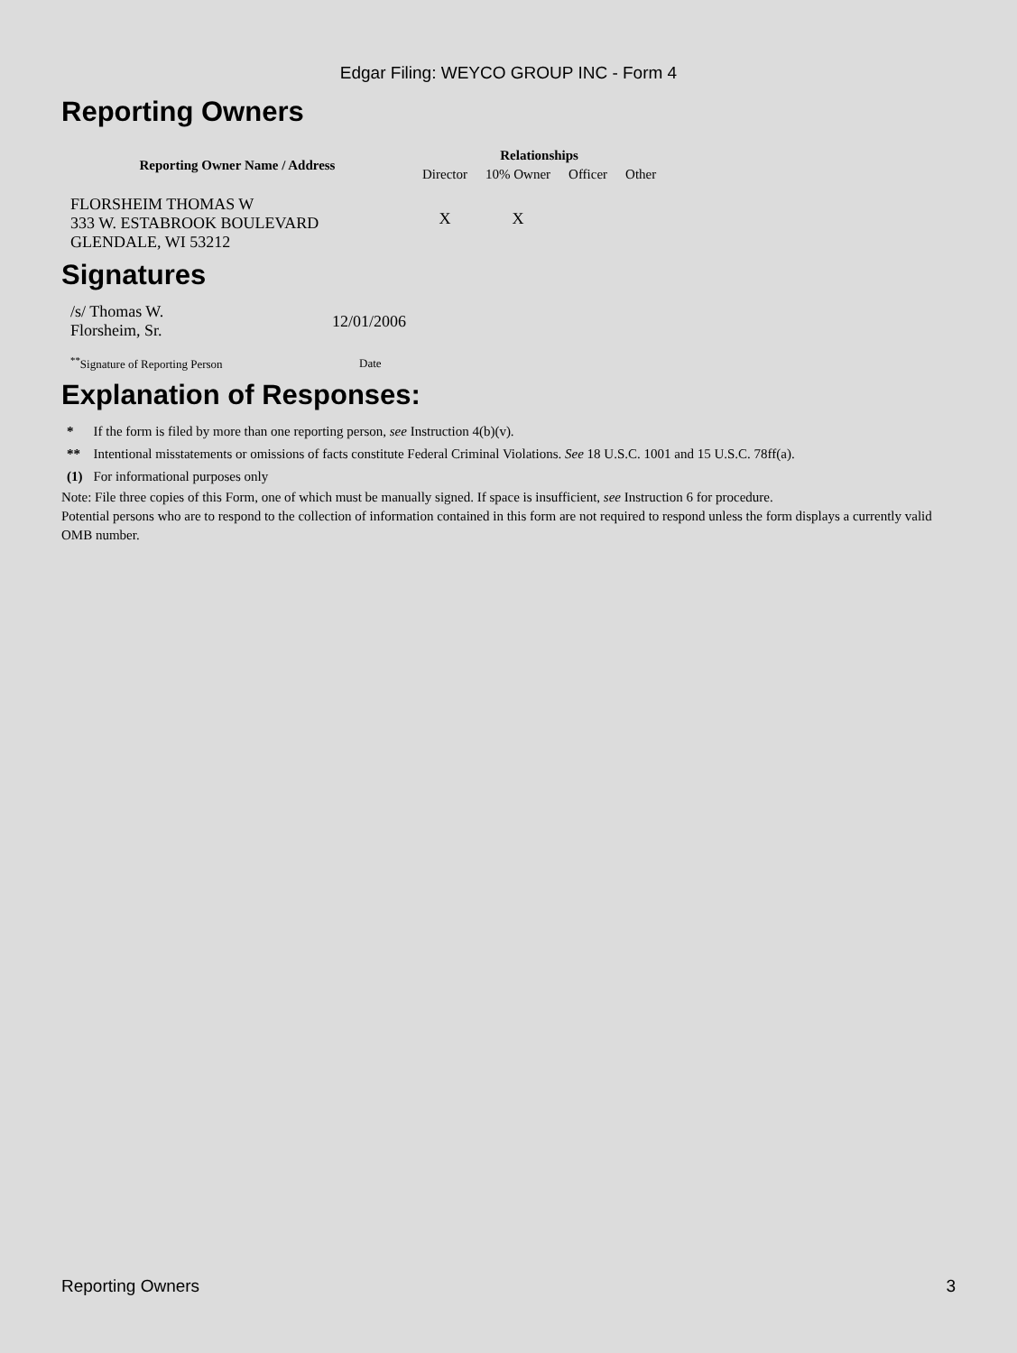Edgar Filing: WEYCO GROUP INC - Form 4
Reporting Owners
| Reporting Owner Name / Address | Relationships | | | |
| --- | --- | --- | --- | --- |
| | Director | 10% Owner | Officer | Other |
| FLORSHEIM THOMAS W 333 W. ESTABROOK BOULEVARD GLENDALE, WI 53212 | X | X | | |
Signatures
| /s/ Thomas W. Florsheim, Sr. | 12/01/2006 |
| <sup>**</sup> Signature of Reporting Person | Date |
Explanation of Responses:
| * | If the form is filed by more than one reporting person, see Instruction 4(b)(v). |
| ** | Intentional misstatements or omissions of facts constitute Federal Criminal Violations. See 18 U.S.C. 1001 and 15 U.S.C. 78ff(a). |
| (1) | For informational purposes only |
Note: File three copies of this Form, one of which must be manually signed. If space is insufficient, see Instruction 6 for procedure.
Potential persons who are to respond to the collection of information contained in this form are not required to respond unless the form displays a currently valid OMB number.
Reporting Owners 3